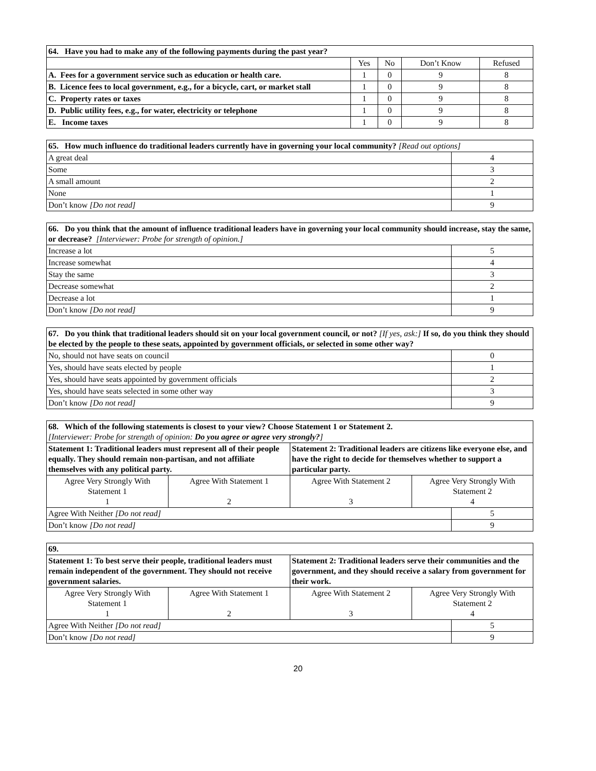| 64. Have you had to make any of the following payments during the past year? | | | | |
| --- | --- | --- | --- | --- |
| | Yes | No | Don’t Know | Refused |
| A. Fees for a government service such as education or health care. | 1 | 0 | 9 | 8 |
| B. Licence fees to local government, e.g., for a bicycle, cart, or market stall | 1 | 0 | 9 | 8 |
| C. Property rates or taxes | 1 | 0 | 9 | 8 |
| D. Public utility fees, e.g., for water, electricity or telephone | 1 | 0 | 9 | 8 |
| E. Income taxes | 1 | 0 | 9 | 8 |
| 65. How much influence do traditional leaders currently have in governing your local community? [Read out options] | |
| --- | --- |
| A great deal | 4 |
| Some | 3 |
| A small amount | 2 |
| None | 1 |
| Don’t know [Do not read] | 9 |
| 66. Do you think that the amount of influence traditional leaders have in governing your local community should increase, stay the same, or decrease? [Interviewer: Probe for strength of opinion.] | |
| --- | --- |
| Increase a lot | 5 |
| Increase somewhat | 4 |
| Stay the same | 3 |
| Decrease somewhat | 2 |
| Decrease a lot | 1 |
| Don’t know [Do not read] | 9 |
| 67. Do you think that traditional leaders should sit on your local government council, or not? [If yes, ask:] If so, do you think they should be elected by the people to these seats, appointed by government officials, or selected in some other way? | |
| --- | --- |
| No, should not have seats on council | 0 |
| Yes, should have seats elected by people | 1 |
| Yes, should have seats appointed by government officials | 2 |
| Yes, should have seats selected in some other way | 3 |
| Don’t know [Do not read] | 9 |
| 68. Which of the following statements is closest to your view? Choose Statement 1 or Statement 2. [Interviewer: Probe for strength of opinion: Do you agree or agree very strongly? ] | | | | |
| --- | --- | --- | --- | --- |
| Statement 1: Traditional leaders must represent all of their people equally. They should remain non-partisan, and not affiliate themselves with any political party. | | Statement 2: Traditional leaders are citizens like everyone else, and have the right to decide for themselves whether to support a particular party. | | |
| Agree Very Strongly With Statement 1 1 | Agree With Statement 1 2 | Agree With Statement 2 3 | Agree Very Strongly With Statement 2 4 | |
| Agree With Neither [Do not read] | | | | 5 |
| Don’t know [Do not read] | | | | 9 |
| 69. | | | | |
| --- | --- | --- | --- | --- |
| Statement 1: To best serve their people, traditional leaders must remain independent of the government. They should not receive government salaries. | | Statement 2: Traditional leaders serve their communities and the government, and they should receive a salary from government for their work. | | |
| Agree Very Strongly With Statement 1 1 | Agree With Statement 1 2 | Agree With Statement 2 3 | Agree Very Strongly With Statement 2 4 | |
| Agree With Neither [Do not read] | | | | 5 |
| Don’t know [Do not read] | | | | 9 |
20